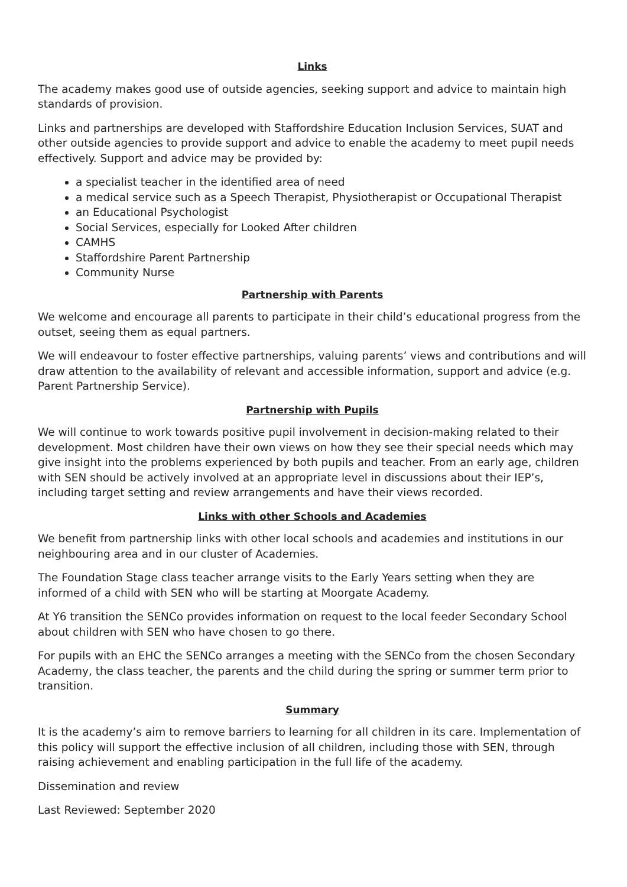Links
The academy makes good use of outside agencies, seeking support and advice to maintain high standards of provision.
Links and partnerships are developed with Staffordshire Education Inclusion Services, SUAT and other outside agencies to provide support and advice to enable the academy to meet pupil needs effectively. Support and advice may be provided by:
a specialist teacher in the identified area of need
a medical service such as a Speech Therapist, Physiotherapist or Occupational Therapist
an Educational Psychologist
Social Services, especially for Looked After children
CAMHS
Staffordshire Parent Partnership
Community Nurse
Partnership with Parents
We welcome and encourage all parents to participate in their child’s educational progress from the outset, seeing them as equal partners.
We will endeavour to foster effective partnerships, valuing parents’ views and contributions and will draw attention to the availability of relevant and accessible information, support and advice (e.g. Parent Partnership Service).
Partnership with Pupils
We will continue to work towards positive pupil involvement in decision-making related to their development. Most children have their own views on how they see their special needs which may give insight into the problems experienced by both pupils and teacher. From an early age, children with SEN should be actively involved at an appropriate level in discussions about their IEP’s, including target setting and review arrangements and have their views recorded.
Links with other Schools and Academies
We benefit from partnership links with other local schools and academies and institutions in our neighbouring area and in our cluster of Academies.
The Foundation Stage class teacher arrange visits to the Early Years setting when they are informed of a child with SEN who will be starting at Moorgate Academy.
At Y6 transition the SENCo provides information on request to the local feeder Secondary School about children with SEN who have chosen to go there.
For pupils with an EHC the SENCo arranges a meeting with the SENCo from the chosen Secondary Academy, the class teacher, the parents and the child during the spring or summer term prior to transition.
Summary
It is the academy’s aim to remove barriers to learning for all children in its care. Implementation of this policy will support the effective inclusion of all children, including those with SEN, through raising achievement and enabling participation in the full life of the academy.
Dissemination and review
Last Reviewed: September 2020